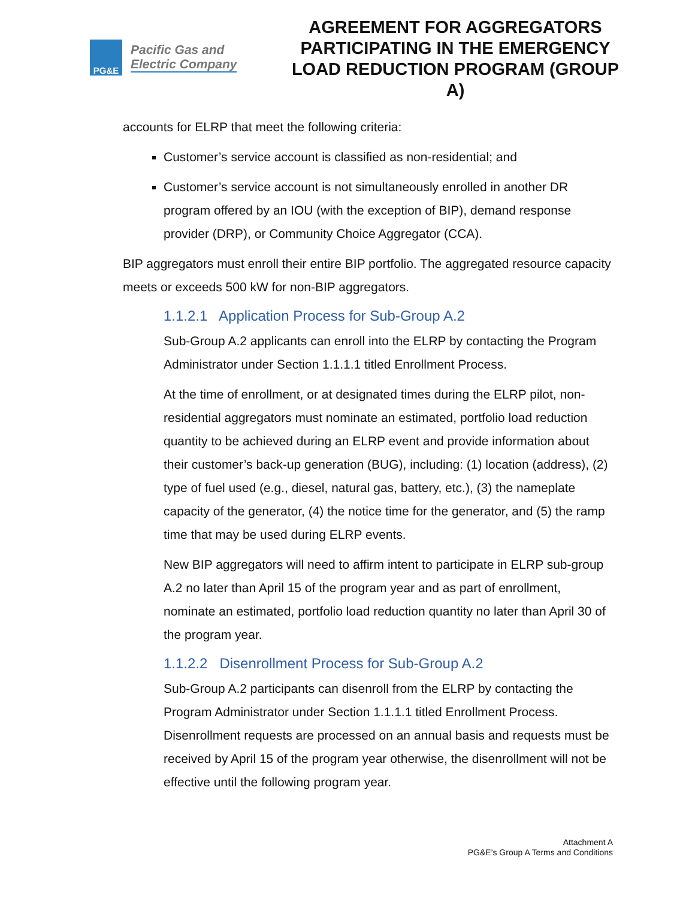PG&E
Pacific Gas and
Electric Company
AGREEMENT FOR AGGREGATORS PARTICIPATING IN THE EMERGENCY LOAD REDUCTION PROGRAM (GROUP A)
accounts for ELRP that meet the following criteria:
Customer’s service account is classified as non-residential; and
Customer’s service account is not simultaneously enrolled in another DR program offered by an IOU (with the exception of BIP), demand response provider (DRP), or Community Choice Aggregator (CCA).
BIP aggregators must enroll their entire BIP portfolio. The aggregated resource capacity meets or exceeds 500 kW for non-BIP aggregators.
1.1.2.1 Application Process for Sub-Group A.2
Sub-Group A.2 applicants can enroll into the ELRP by contacting the Program Administrator under Section 1.1.1.1 titled Enrollment Process.
At the time of enrollment, or at designated times during the ELRP pilot, non-residential aggregators must nominate an estimated, portfolio load reduction quantity to be achieved during an ELRP event and provide information about their customer’s back-up generation (BUG), including: (1) location (address), (2) type of fuel used (e.g., diesel, natural gas, battery, etc.), (3) the nameplate capacity of the generator, (4) the notice time for the generator, and (5) the ramp time that may be used during ELRP events.
New BIP aggregators will need to affirm intent to participate in ELRP sub-group A.2 no later than April 15 of the program year and as part of enrollment, nominate an estimated, portfolio load reduction quantity no later than April 30 of the program year.
1.1.2.2 Disenrollment Process for Sub-Group A.2
Sub-Group A.2 participants can disenroll from the ELRP by contacting the Program Administrator under Section 1.1.1.1 titled Enrollment Process. Disenrollment requests are processed on an annual basis and requests must be received by April 15 of the program year otherwise, the disenrollment will not be effective until the following program year.
Attachment A
PG&E’s Group A Terms and Conditions